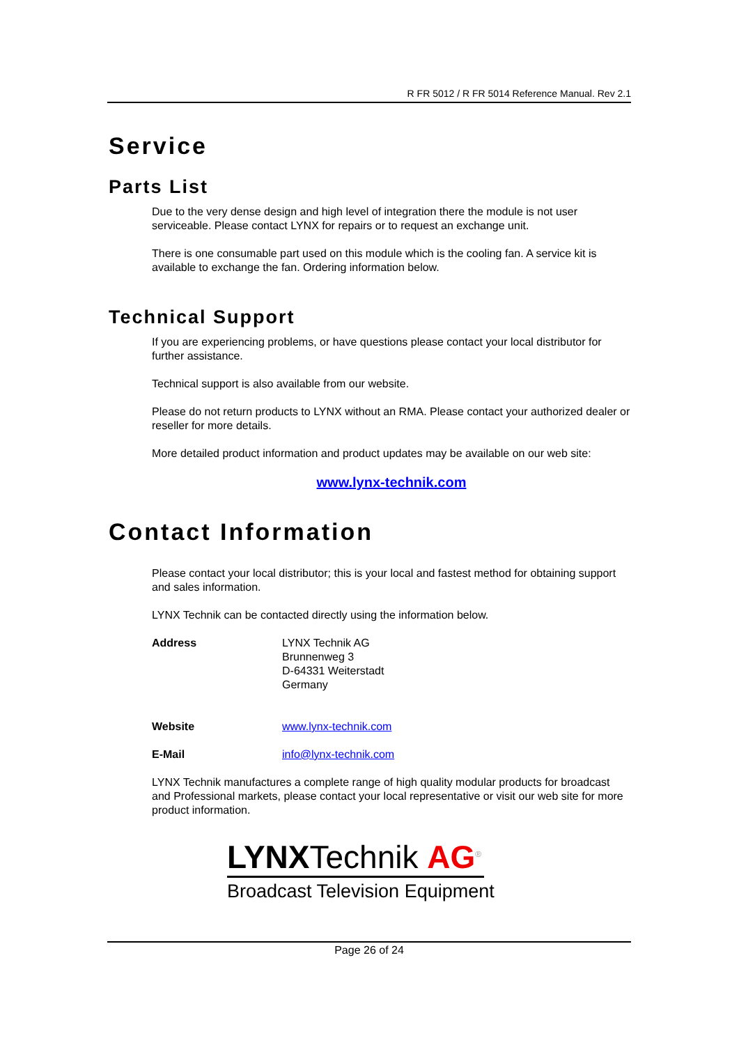R FR 5012 / R FR 5014 Reference Manual. Rev 2.1
Service
Parts List
Due to the very dense design and high level of integration there the module is not user serviceable. Please contact LYNX for repairs or to request an exchange unit.
There is one consumable part used on this module which is the cooling fan. A service kit is available to exchange the fan. Ordering information below.
Technical Support
If you are experiencing problems, or have questions please contact your local distributor for further assistance.
Technical support is also available from our website.
Please do not return products to LYNX without an RMA. Please contact your authorized dealer or reseller for more details.
More detailed product information and product updates may be available on our web site:
www.lynx-technik.com
Contact Information
Please contact your local distributor; this is your local and fastest method for obtaining support and sales information.
LYNX Technik can be contacted directly using the information below.
Address LYNX Technik AG
Brunnenweg 3
D-64331 Weiterstadt
Germany
Website www.lynx-technik.com
E-Mail info@lynx-technik.com
LYNX Technik manufactures a complete range of high quality modular products for broadcast and Professional markets, please contact your local representative or visit our web site for more product information.
LYNXTechnik AG<sup>®</sup>
Broadcast Television Equipment
Page 26 of 24